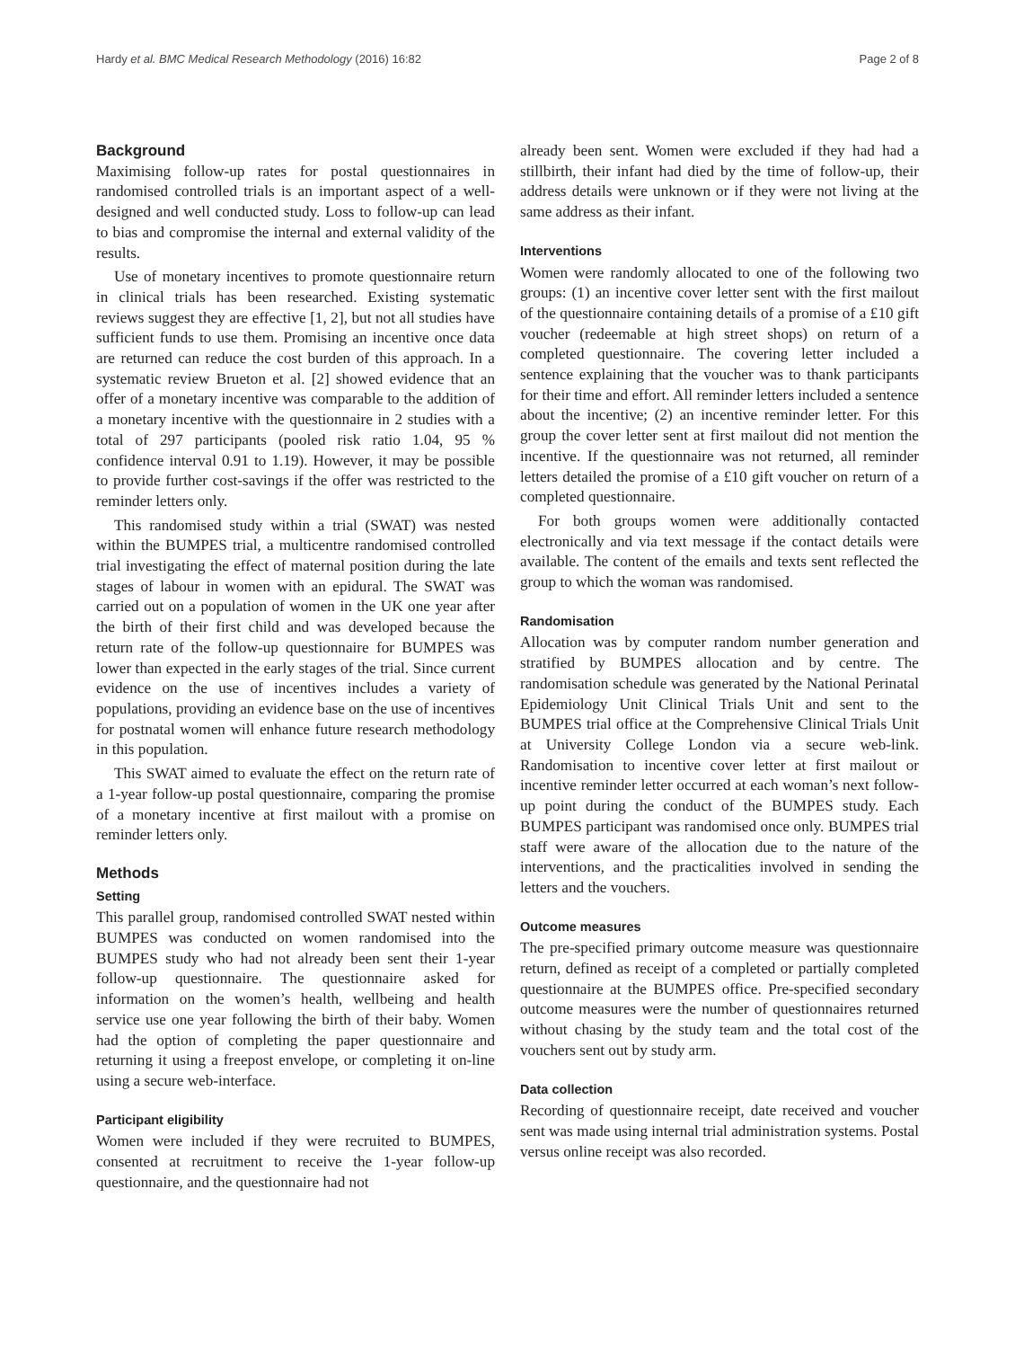Hardy et al. BMC Medical Research Methodology (2016) 16:82 Page 2 of 8
Background
Maximising follow-up rates for postal questionnaires in randomised controlled trials is an important aspect of a well-designed and well conducted study. Loss to follow-up can lead to bias and compromise the internal and external validity of the results.
Use of monetary incentives to promote questionnaire return in clinical trials has been researched. Existing systematic reviews suggest they are effective [1, 2], but not all studies have sufficient funds to use them. Promising an incentive once data are returned can reduce the cost burden of this approach. In a systematic review Brueton et al. [2] showed evidence that an offer of a monetary incentive was comparable to the addition of a monetary incentive with the questionnaire in 2 studies with a total of 297 participants (pooled risk ratio 1.04, 95 % confidence interval 0.91 to 1.19). However, it may be possible to provide further cost-savings if the offer was restricted to the reminder letters only.
This randomised study within a trial (SWAT) was nested within the BUMPES trial, a multicentre randomised controlled trial investigating the effect of maternal position during the late stages of labour in women with an epidural. The SWAT was carried out on a population of women in the UK one year after the birth of their first child and was developed because the return rate of the follow-up questionnaire for BUMPES was lower than expected in the early stages of the trial. Since current evidence on the use of incentives includes a variety of populations, providing an evidence base on the use of incentives for postnatal women will enhance future research methodology in this population.
This SWAT aimed to evaluate the effect on the return rate of a 1-year follow-up postal questionnaire, comparing the promise of a monetary incentive at first mailout with a promise on reminder letters only.
Methods
Setting
This parallel group, randomised controlled SWAT nested within BUMPES was conducted on women randomised into the BUMPES study who had not already been sent their 1-year follow-up questionnaire. The questionnaire asked for information on the women’s health, wellbeing and health service use one year following the birth of their baby. Women had the option of completing the paper questionnaire and returning it using a freepost envelope, or completing it on-line using a secure web-interface.
Participant eligibility
Women were included if they were recruited to BUMPES, consented at recruitment to receive the 1-year follow-up questionnaire, and the questionnaire had not
already been sent. Women were excluded if they had had a stillbirth, their infant had died by the time of follow-up, their address details were unknown or if they were not living at the same address as their infant.
Interventions
Women were randomly allocated to one of the following two groups: (1) an incentive cover letter sent with the first mailout of the questionnaire containing details of a promise of a £10 gift voucher (redeemable at high street shops) on return of a completed questionnaire. The covering letter included a sentence explaining that the voucher was to thank participants for their time and effort. All reminder letters included a sentence about the incentive; (2) an incentive reminder letter. For this group the cover letter sent at first mailout did not mention the incentive. If the questionnaire was not returned, all reminder letters detailed the promise of a £10 gift voucher on return of a completed questionnaire.
For both groups women were additionally contacted electronically and via text message if the contact details were available. The content of the emails and texts sent reflected the group to which the woman was randomised.
Randomisation
Allocation was by computer random number generation and stratified by BUMPES allocation and by centre. The randomisation schedule was generated by the National Perinatal Epidemiology Unit Clinical Trials Unit and sent to the BUMPES trial office at the Comprehensive Clinical Trials Unit at University College London via a secure web-link. Randomisation to incentive cover letter at first mailout or incentive reminder letter occurred at each woman’s next follow-up point during the conduct of the BUMPES study. Each BUMPES participant was randomised once only. BUMPES trial staff were aware of the allocation due to the nature of the interventions, and the practicalities involved in sending the letters and the vouchers.
Outcome measures
The pre-specified primary outcome measure was questionnaire return, defined as receipt of a completed or partially completed questionnaire at the BUMPES office. Pre-specified secondary outcome measures were the number of questionnaires returned without chasing by the study team and the total cost of the vouchers sent out by study arm.
Data collection
Recording of questionnaire receipt, date received and voucher sent was made using internal trial administration systems. Postal versus online receipt was also recorded.